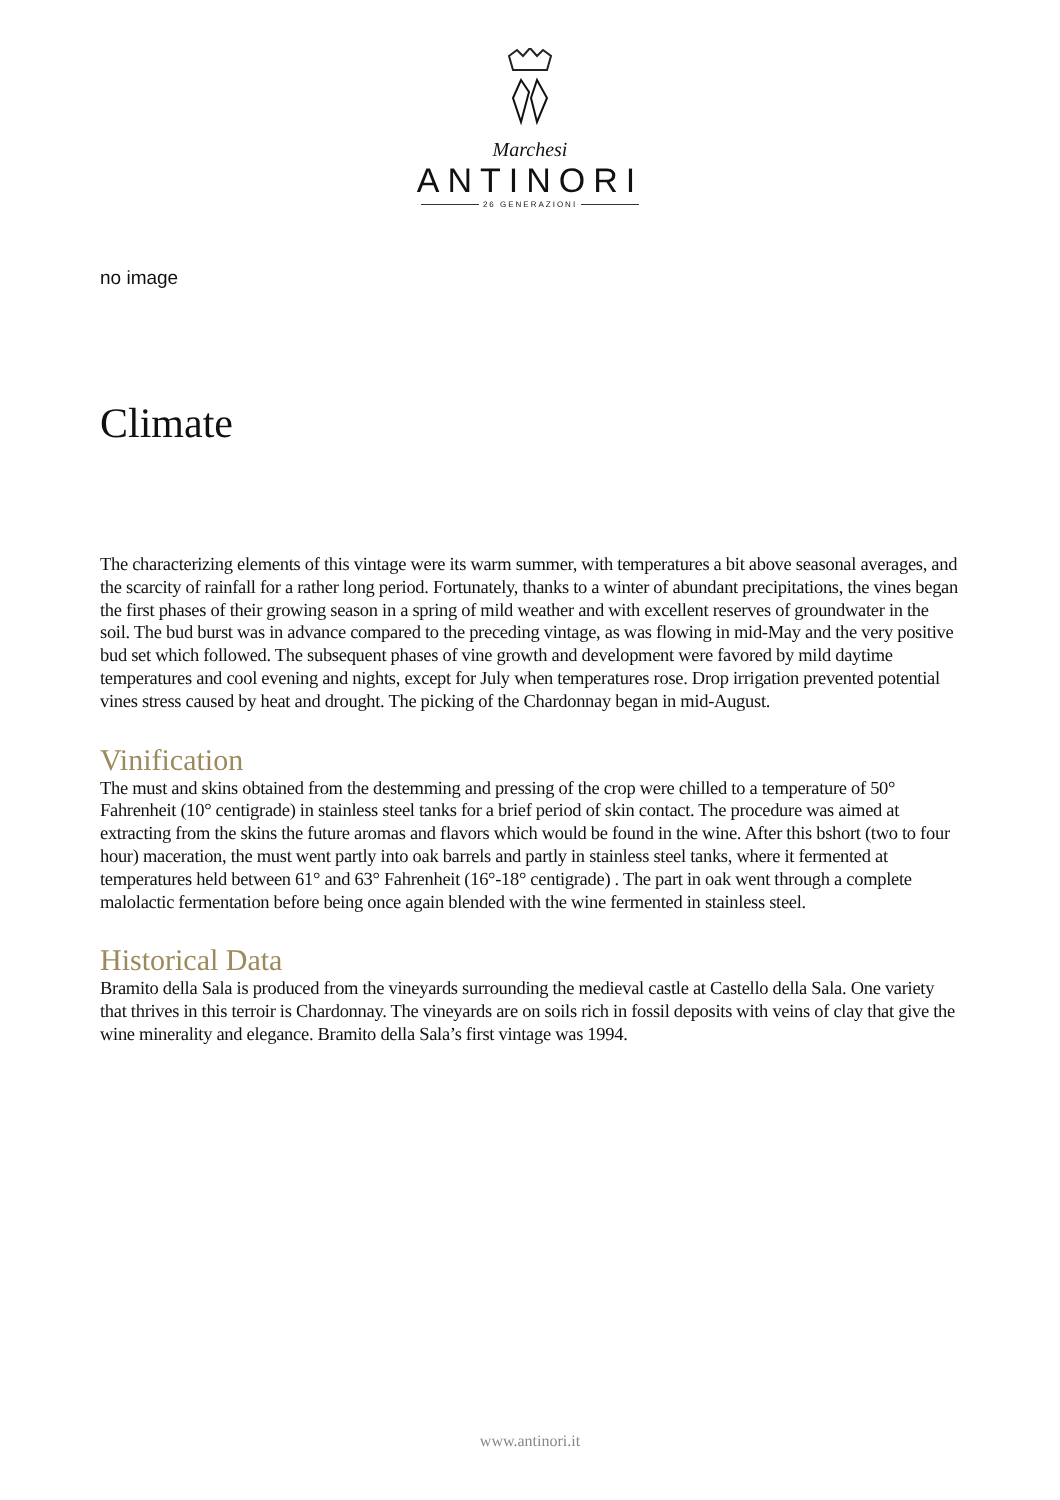Marchesi
ANTINORI
26 GENERAZIONI
no image
Climate
The characterizing elements of this vintage were its warm summer, with temperatures a bit above seasonal averages, and the scarcity of rainfall for a rather long period. Fortunately, thanks to a winter of abundant precipitations, the vines began the first phases of their growing season in a spring of mild weather and with excellent reserves of groundwater in the soil. The bud burst was in advance compared to the preceding vintage, as was flowing in mid-May and the very positive bud set which followed. The subsequent phases of vine growth and development were favored by mild daytime temperatures and cool evening and nights, except for July when temperatures rose. Drop irrigation prevented potential vines stress caused by heat and drought. The picking of the Chardonnay began in mid-August.
Vinification
The must and skins obtained from the destemming and pressing of the crop were chilled to a temperature of 50° Fahrenheit (10° centigrade) in stainless steel tanks for a brief period of skin contact. The procedure was aimed at extracting from the skins the future aromas and flavors which would be found in the wine. After this bshort (two to four hour) maceration, the must went partly into oak barrels and partly in stainless steel tanks, where it fermented at temperatures held between 61° and 63° Fahrenheit (16°-18° centigrade) . The part in oak went through a complete malolactic fermentation before being once again blended with the wine fermented in stainless steel.
Historical Data
Bramito della Sala is produced from the vineyards surrounding the medieval castle at Castello della Sala. One variety that thrives in this terroir is Chardonnay. The vineyards are on soils rich in fossil deposits with veins of clay that give the wine minerality and elegance. Bramito della Sala’s first vintage was 1994.
www.antinori.it